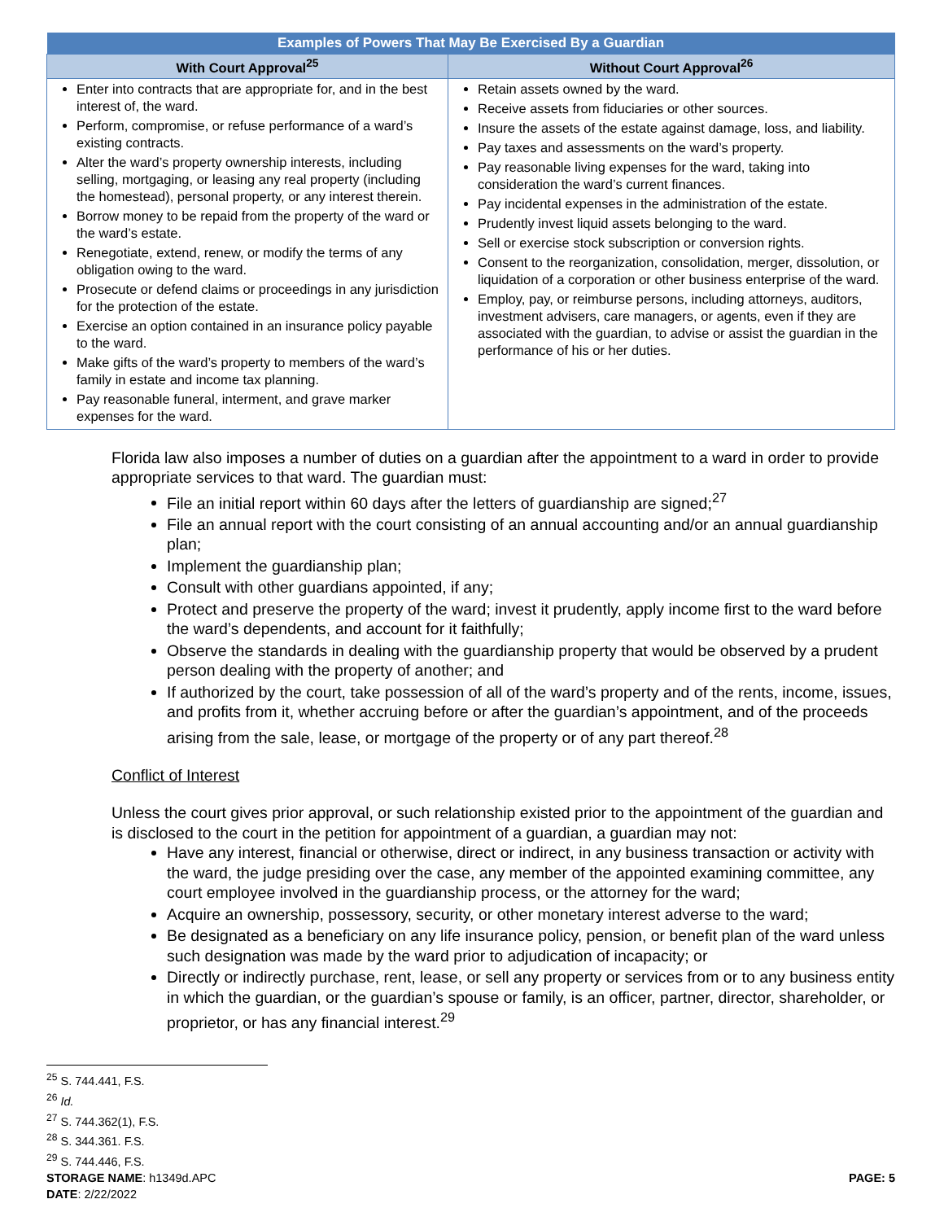| Examples of Powers That May Be Exercised By a Guardian | |
| --- | --- |
| With Court Approval<sup>25</sup> | Without Court Approval<sup>26</sup> |
| Enter into contracts that are appropriate for, and in the best interest of, the ward. Perform, compromise, or refuse performance of a ward’s existing contracts. Alter the ward’s property ownership interests, including selling, mortgaging, or leasing any real property (including the homestead), personal property, or any interest therein. Borrow money to be repaid from the property of the ward or the ward’s estate. Renegotiate, extend, renew, or modify the terms of any obligation owing to the ward. Prosecute or defend claims or proceedings in any jurisdiction for the protection of the estate. Exercise an option contained in an insurance policy payable to the ward. Make gifts of the ward’s property to members of the ward’s family in estate and income tax planning. Pay reasonable funeral, interment, and grave marker expenses for the ward. | Retain assets owned by the ward. Receive assets from fiduciaries or other sources. Insure the assets of the estate against damage, loss, and liability. Pay taxes and assessments on the ward’s property. Pay reasonable living expenses for the ward, taking into consideration the ward’s current finances. Pay incidental expenses in the administration of the estate. Prudently invest liquid assets belonging to the ward. Sell or exercise stock subscription or conversion rights. Consent to the reorganization, consolidation, merger, dissolution, or liquidation of a corporation or other business enterprise of the ward. Employ, pay, or reimburse persons, including attorneys, auditors, investment advisers, care managers, or agents, even if they are associated with the guardian, to advise or assist the guardian in the performance of his or her duties. |
Florida law also imposes a number of duties on a guardian after the appointment to a ward in order to provide appropriate services to that ward. The guardian must:
File an initial report within 60 days after the letters of guardianship are signed;<sup>27</sup>
File an annual report with the court consisting of an annual accounting and/or an annual guardianship plan;
Implement the guardianship plan;
Consult with other guardians appointed, if any;
Protect and preserve the property of the ward; invest it prudently, apply income first to the ward before the ward’s dependents, and account for it faithfully;
Observe the standards in dealing with the guardianship property that would be observed by a prudent person dealing with the property of another; and
If authorized by the court, take possession of all of the ward’s property and of the rents, income, issues, and profits from it, whether accruing before or after the guardian’s appointment, and of the proceeds arising from the sale, lease, or mortgage of the property or of any part thereof.<sup>28</sup>
Conflict of Interest
Unless the court gives prior approval, or such relationship existed prior to the appointment of the guardian and is disclosed to the court in the petition for appointment of a guardian, a guardian may not:
Have any interest, financial or otherwise, direct or indirect, in any business transaction or activity with the ward, the judge presiding over the case, any member of the appointed examining committee, any court employee involved in the guardianship process, or the attorney for the ward;
Acquire an ownership, possessory, security, or other monetary interest adverse to the ward;
Be designated as a beneficiary on any life insurance policy, pension, or benefit plan of the ward unless such designation was made by the ward prior to adjudication of incapacity; or
Directly or indirectly purchase, rent, lease, or sell any property or services from or to any business entity in which the guardian, or the guardian’s spouse or family, is an officer, partner, director, shareholder, or proprietor, or has any financial interest.<sup>29</sup>
<sup>25</sup> S. 744.441, F.S.
<sup>26</sup> Id.
<sup>27</sup> S. 744.362(1), F.S.
<sup>28</sup> S. 344.361. F.S.
<sup>29</sup> S. 744.446, F.S.
STORAGE NAME: h1349d.APC PAGE: 5
DATE: 2/22/2022